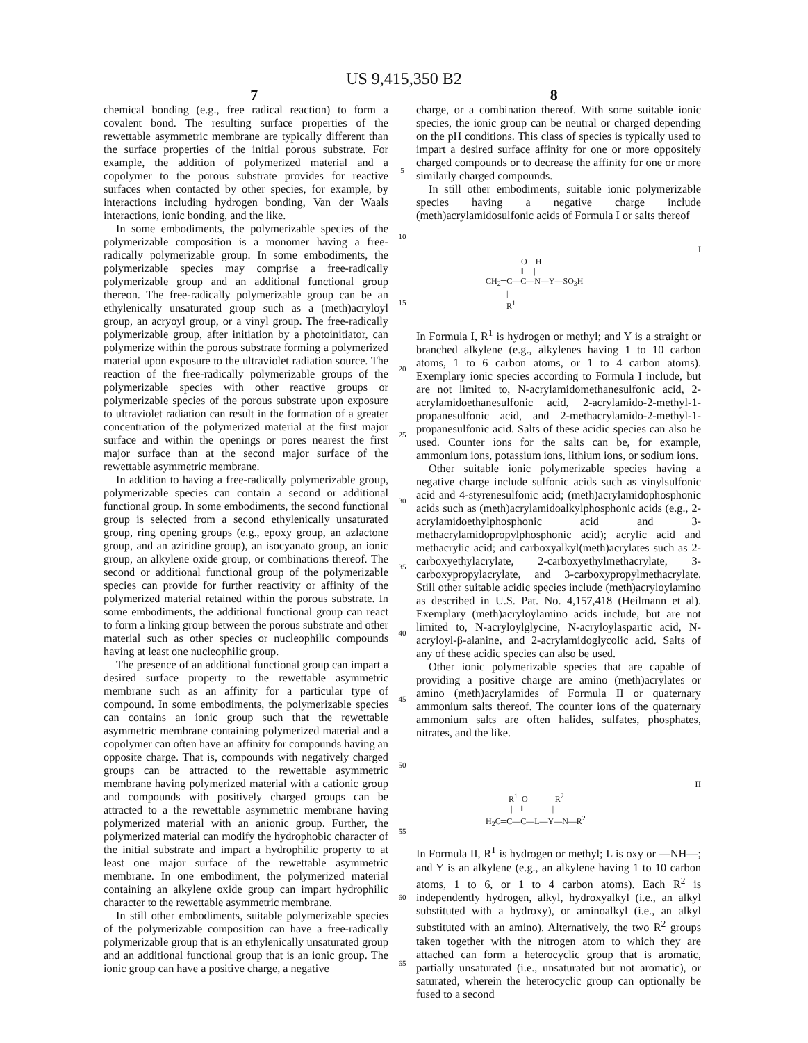US 9,415,350 B2
7 8
chemical bonding (e.g., free radical reaction) to form a covalent bond. The resulting surface properties of the rewettable asymmetric membrane are typically different than the surface properties of the initial porous substrate. For example, the addition of polymerized material and a copolymer to the porous substrate provides for reactive surfaces when contacted by other species, for example, by interactions including hydrogen bonding, Van der Waals interactions, ionic bonding, and the like.
In some embodiments, the polymerizable species of the polymerizable composition is a monomer having a free-radically polymerizable group. In some embodiments, the polymerizable species may comprise a free-radically polymerizable group and an additional functional group thereon. The free-radically polymerizable group can be an ethylenically unsaturated group such as a (meth)acryloyl group, an acryoyl group, or a vinyl group. The free-radically polymerizable group, after initiation by a photoinitiator, can polymerize within the porous substrate forming a polymerized material upon exposure to the ultraviolet radiation source. The reaction of the free-radically polymerizable groups of the polymerizable species with other reactive groups or polymerizable species of the porous substrate upon exposure to ultraviolet radiation can result in the formation of a greater concentration of the polymerized material at the first major surface and within the openings or pores nearest the first major surface than at the second major surface of the rewettable asymmetric membrane.
In addition to having a free-radically polymerizable group, polymerizable species can contain a second or additional functional group. In some embodiments, the second functional group is selected from a second ethylenically unsaturated group, ring opening groups (e.g., epoxy group, an azlactone group, and an aziridine group), an isocyanato group, an ionic group, an alkylene oxide group, or combinations thereof. The second or additional functional group of the polymerizable species can provide for further reactivity or affinity of the polymerized material retained within the porous substrate. In some embodiments, the additional functional group can react to form a linking group between the porous substrate and other material such as other species or nucleophilic compounds having at least one nucleophilic group.
The presence of an additional functional group can impart a desired surface property to the rewettable asymmetric membrane such as an affinity for a particular type of compound. In some embodiments, the polymerizable species can contains an ionic group such that the rewettable asymmetric membrane containing polymerized material and a copolymer can often have an affinity for compounds having an opposite charge. That is, compounds with negatively charged groups can be attracted to the rewettable asymmetric membrane having polymerized material with a cationic group and compounds with positively charged groups can be attracted to a the rewettable asymmetric membrane having polymerized material with an anionic group. Further, the polymerized material can modify the hydrophobic character of the initial substrate and impart a hydrophilic property to at least one major surface of the rewettable asymmetric membrane. In one embodiment, the polymerized material containing an alkylene oxide group can impart hydrophilic character to the rewettable asymmetric membrane.
In still other embodiments, suitable polymerizable species of the polymerizable composition can have a free-radically polymerizable group that is an ethylenically unsaturated group and an additional functional group that is an ionic group. The ionic group can have a positive charge, a negative
5
10
15
20
25
30
35
40
45
50
55
60
65
charge, or a combination thereof. With some suitable ionic species, the ionic group can be neutral or charged depending on the pH conditions. This class of species is typically used to impart a desired surface affinity for one or more oppositely charged compounds or to decrease the affinity for one or more similarly charged compounds.
In still other embodiments, suitable ionic polymerizable species having a negative charge include (meth)acrylamidosulfonic acids of Formula I or salts thereof
I
O H ‖ | CH<sub>2</sub>═C—C—N—Y—SO<sub>3</sub>H | R<sup>1</sup>
In Formula I, R<sup>1</sup> is hydrogen or methyl; and Y is a straight or branched alkylene (e.g., alkylenes having 1 to 10 carbon atoms, 1 to 6 carbon atoms, or 1 to 4 carbon atoms). Exemplary ionic species according to Formula I include, but are not limited to, N-acrylamidomethanesulfonic acid, 2-acrylamidoethanesulfonic acid, 2-acrylamido-2-methyl-1-propanesulfonic acid, and 2-methacrylamido-2-methyl-1-propanesulfonic acid. Salts of these acidic species can also be used. Counter ions for the salts can be, for example, ammonium ions, potassium ions, lithium ions, or sodium ions.
Other suitable ionic polymerizable species having a negative charge include sulfonic acids such as vinylsulfonic acid and 4-styrenesulfonic acid; (meth)acrylamidophosphonic acids such as (meth)acrylamidoalkylphosphonic acids (e.g., 2-acrylamidoethylphosphonic acid and 3-methacrylamidopropylphosphonic acid); acrylic acid and methacrylic acid; and carboxyalkyl(meth)acrylates such as 2-carboxyethylacrylate, 2-carboxyethylmethacrylate, 3-carboxypropylacrylate, and 3-carboxypropylmethacrylate. Still other suitable acidic species include (meth)acryloylamino as described in U.S. Pat. No. 4,157,418 (Heilmann et al). Exemplary (meth)acryloylamino acids include, but are not limited to, N-acryloylglycine, N-acryloylaspartic acid, N-acryloyl-β-alanine, and 2-acrylamidoglycolic acid. Salts of any of these acidic species can also be used.
Other ionic polymerizable species that are capable of providing a positive charge are amino (meth)acrylates or amino (meth)acrylamides of Formula II or quaternary ammonium salts thereof. The counter ions of the quaternary ammonium salts are often halides, sulfates, phosphates, nitrates, and the like.
II
R<sup>1</sup> O R<sup>2</sup> | ‖ | H<sub>2</sub>C═C—C—L—Y—N—R<sup>2</sup>
In Formula II, R<sup>1</sup> is hydrogen or methyl; L is oxy or —NH—; and Y is an alkylene (e.g., an alkylene having 1 to 10 carbon atoms, 1 to 6, or 1 to 4 carbon atoms). Each R<sup>2</sup> is independently hydrogen, alkyl, hydroxyalkyl (i.e., an alkyl substituted with a hydroxy), or aminoalkyl (i.e., an alkyl substituted with an amino). Alternatively, the two R<sup>2</sup> groups taken together with the nitrogen atom to which they are attached can form a heterocyclic group that is aromatic, partially unsaturated (i.e., unsaturated but not aromatic), or saturated, wherein the heterocyclic group can optionally be fused to a second